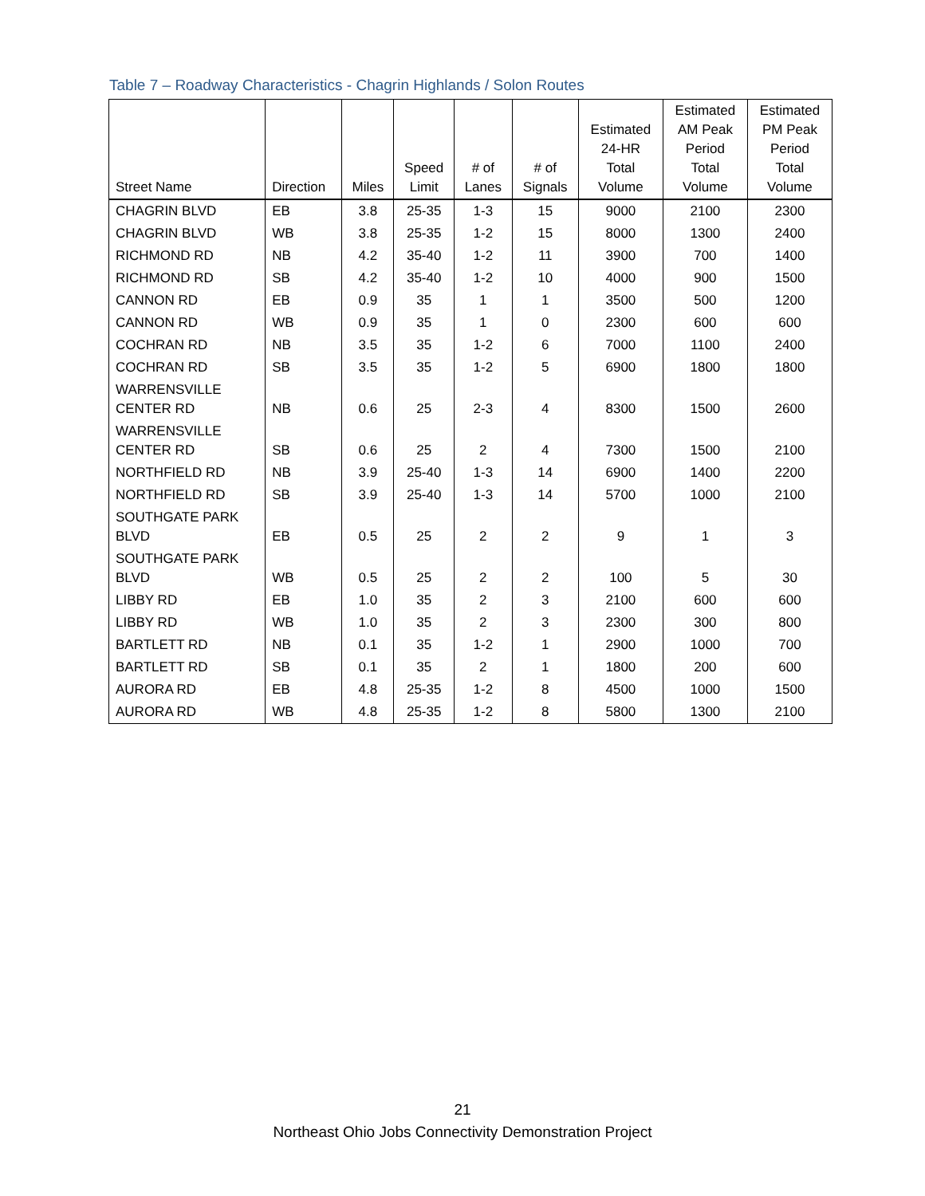Table 7 – Roadway Characteristics - Chagrin Highlands / Solon Routes
| Street Name | Direction | Miles | Speed Limit | # of Lanes | # of Signals | Estimated 24-HR Total Volume | Estimated AM Peak Period Total Volume | Estimated PM Peak Period Total Volume |
| --- | --- | --- | --- | --- | --- | --- | --- | --- |
| CHAGRIN BLVD | EB | 3.8 | 25-35 | 1-3 | 15 | 9000 | 2100 | 2300 |
| CHAGRIN BLVD | WB | 3.8 | 25-35 | 1-2 | 15 | 8000 | 1300 | 2400 |
| RICHMOND RD | NB | 4.2 | 35-40 | 1-2 | 11 | 3900 | 700 | 1400 |
| RICHMOND RD | SB | 4.2 | 35-40 | 1-2 | 10 | 4000 | 900 | 1500 |
| CANNON RD | EB | 0.9 | 35 | 1 | 1 | 3500 | 500 | 1200 |
| CANNON RD | WB | 0.9 | 35 | 1 | 0 | 2300 | 600 | 600 |
| COCHRAN RD | NB | 3.5 | 35 | 1-2 | 6 | 7000 | 1100 | 2400 |
| COCHRAN RD | SB | 3.5 | 35 | 1-2 | 5 | 6900 | 1800 | 1800 |
| WARRENSVILLE CENTER RD | NB | 0.6 | 25 | 2-3 | 4 | 8300 | 1500 | 2600 |
| WARRENSVILLE CENTER RD | SB | 0.6 | 25 | 2 | 4 | 7300 | 1500 | 2100 |
| NORTHFIELD RD | NB | 3.9 | 25-40 | 1-3 | 14 | 6900 | 1400 | 2200 |
| NORTHFIELD RD | SB | 3.9 | 25-40 | 1-3 | 14 | 5700 | 1000 | 2100 |
| SOUTHGATE PARK BLVD | EB | 0.5 | 25 | 2 | 2 | 9 | 1 | 3 |
| SOUTHGATE PARK BLVD | WB | 0.5 | 25 | 2 | 2 | 100 | 5 | 30 |
| LIBBY RD | EB | 1.0 | 35 | 2 | 3 | 2100 | 600 | 600 |
| LIBBY RD | WB | 1.0 | 35 | 2 | 3 | 2300 | 300 | 800 |
| BARTLETT RD | NB | 0.1 | 35 | 1-2 | 1 | 2900 | 1000 | 700 |
| BARTLETT RD | SB | 0.1 | 35 | 2 | 1 | 1800 | 200 | 600 |
| AURORA RD | EB | 4.8 | 25-35 | 1-2 | 8 | 4500 | 1000 | 1500 |
| AURORA RD | WB | 4.8 | 25-35 | 1-2 | 8 | 5800 | 1300 | 2100 |
21
Northeast Ohio Jobs Connectivity Demonstration Project